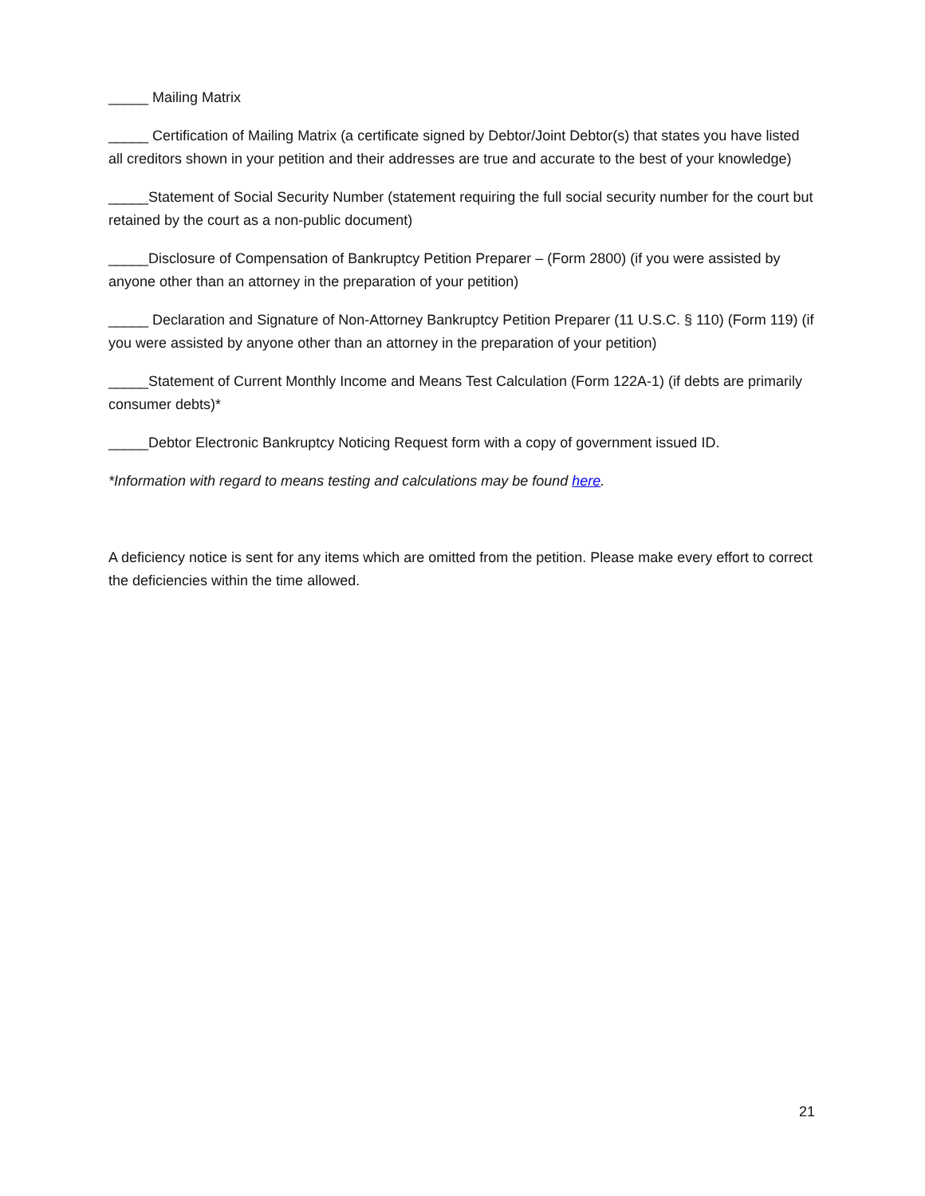_____ Mailing Matrix
_____ Certification of Mailing Matrix (a certificate signed by Debtor/Joint Debtor(s) that states you have listed all creditors shown in your petition and their addresses are true and accurate to the best of your knowledge)
_____Statement of Social Security Number (statement requiring the full social security number for the court but retained by the court as a non-public document)
_____Disclosure of Compensation of Bankruptcy Petition Preparer – (Form 2800) (if you were assisted by anyone other than an attorney in the preparation of your petition)
_____ Declaration and Signature of Non-Attorney Bankruptcy Petition Preparer (11 U.S.C. § 110) (Form 119) (if you were assisted by anyone other than an attorney in the preparation of your petition)
_____Statement of Current Monthly Income and Means Test Calculation (Form 122A-1) (if debts are primarily consumer debts)*
_____Debtor Electronic Bankruptcy Noticing Request form with a copy of government issued ID.
*Information with regard to means testing and calculations may be found here.
A deficiency notice is sent for any items which are omitted from the petition. Please make every effort to correct the deficiencies within the time allowed.
21